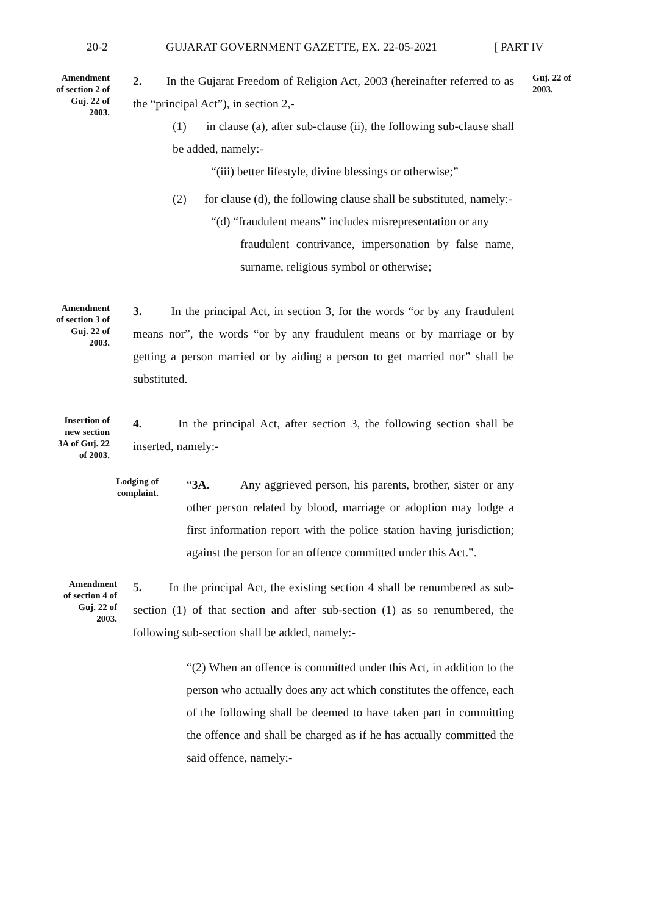20-2 GUJARAT GOVERNMENT GAZETTE, EX. 22-05-2021 [ PART IV
Amendment
of section 2 of
Guj. 22 of
2003.
2. In the Gujarat Freedom of Religion Act, 2003 (hereinafter referred to as the “principal Act”), in section 2,-
(1) in clause (a), after sub-clause (ii), the following sub-clause shall be added, namely:-
“(iii) better lifestyle, divine blessings or otherwise;”
(2) for clause (d), the following clause shall be substituted, namely:-
“(d) “fraudulent means” includes misrepresentation or any
fraudulent contrivance, impersonation by false name, surname, religious symbol or otherwise;
Guj. 22 of
2003.
Amendment
of section 3 of
Guj. 22 of
2003.
3. In the principal Act, in section 3, for the words “or by any fraudulent means nor”, the words “or by any fraudulent means or by marriage or by getting a person married or by aiding a person to get married nor” shall be substituted.
Insertion of
new section
3A of Guj. 22
of 2003.
4. In the principal Act, after section 3, the following section shall be inserted, namely:-
Lodging of
complaint.
“3A. Any aggrieved person, his parents, brother, sister or any other person related by blood, marriage or adoption may lodge a first information report with the police station having jurisdiction; against the person for an offence committed under this Act.”.
Amendment
of section 4 of
Guj. 22 of
2003.
5. In the principal Act, the existing section 4 shall be renumbered as sub-section (1) of that section and after sub-section (1) as so renumbered, the following sub-section shall be added, namely:-
“(2) When an offence is committed under this Act, in addition to the person who actually does any act which constitutes the offence, each of the following shall be deemed to have taken part in committing the offence and shall be charged as if he has actually committed the said offence, namely:-